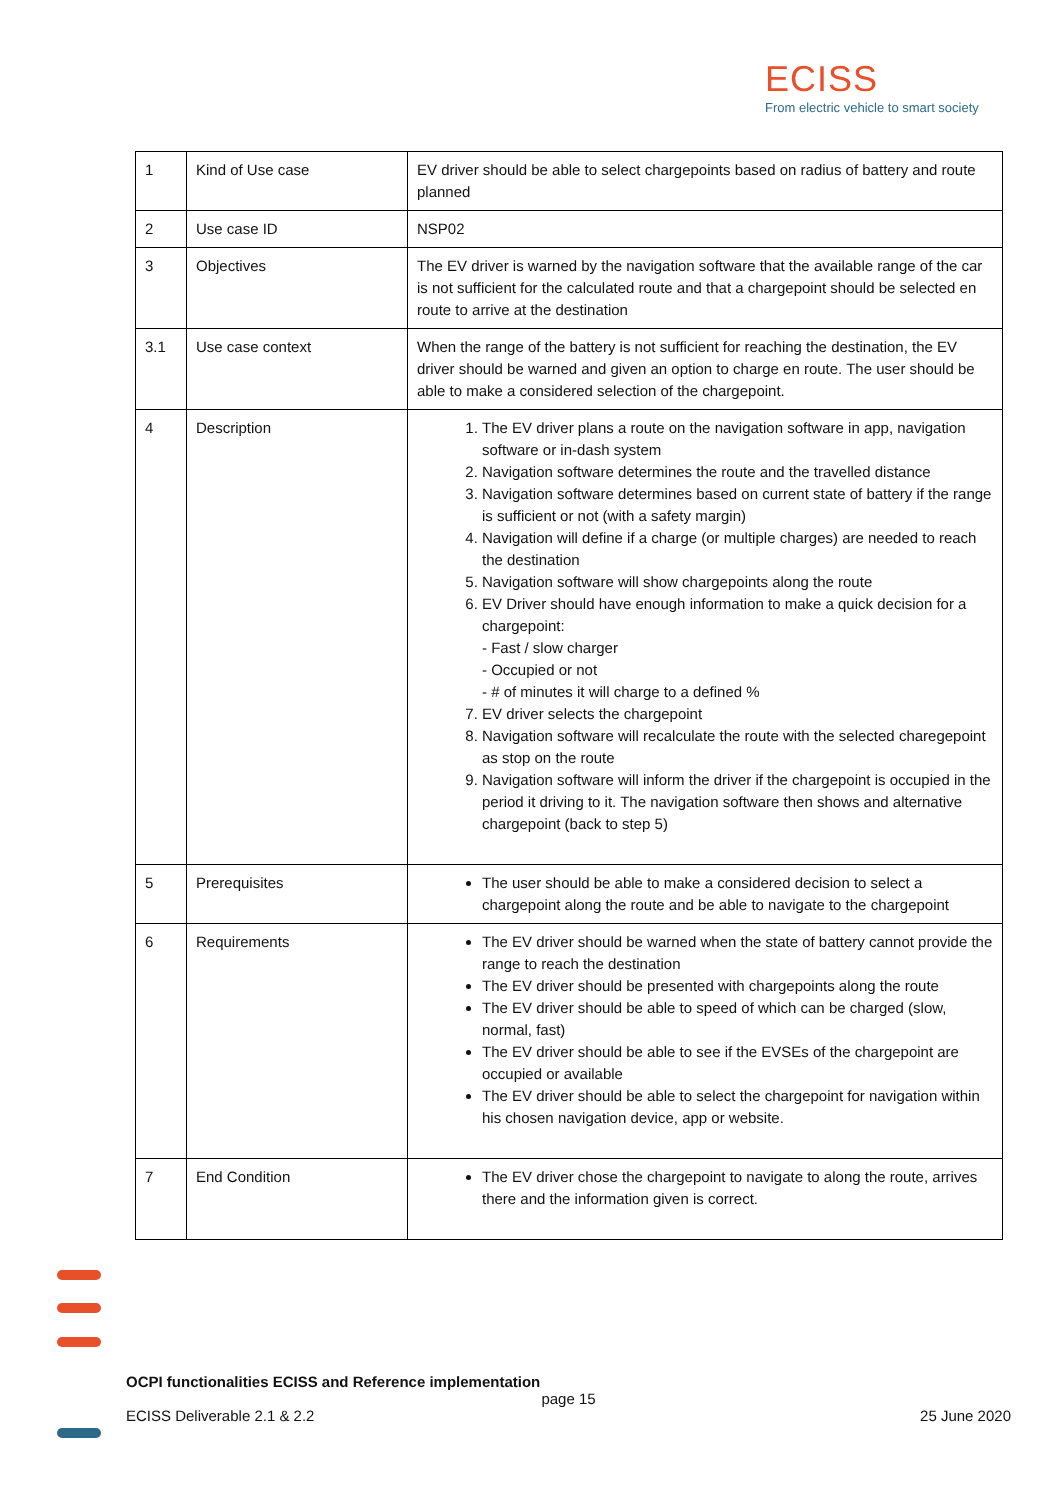ECISS
From electric vehicle to smart society
| 1 | Kind of Use case | EV driver should be able to select chargepoints based on radius of battery and route planned |
| 2 | Use case ID | NSP02 |
| 3 | Objectives | The EV driver is warned by the navigation software that the available range of the car is not sufficient for the calculated route and that a chargepoint should be selected en route to arrive at the destination |
| 3.1 | Use case context | When the range of the battery is not sufficient for reaching the destination, the EV driver should be warned and given an option to charge en route. The user should be able to make a considered selection of the chargepoint. |
| 4 | Description | 1. The EV driver plans a route on the navigation software in app, navigation software or in-dash system 2. Navigation software determines the route and the travelled distance 3. Navigation software determines based on current state of battery if the range is sufficient or not (with a safety margin) 4. Navigation will define if a charge (or multiple charges) are needed to reach the destination 5. Navigation software will show chargepoints along the route 6. EV Driver should have enough information to make a quick decision for a chargepoint: - Fast / slow charger - Occupied or not - # of minutes it will charge to a defined % 7. EV driver selects the chargepoint 8. Navigation software will recalculate the route with the selected charegepoint as stop on the route 9. Navigation software will inform the driver if the chargepoint is occupied in the period it driving to it. The navigation software then shows and alternative chargepoint (back to step 5) |
| 5 | Prerequisites | The user should be able to make a considered decision to select a chargepoint along the route and be able to navigate to the chargepoint |
| 6 | Requirements | The EV driver should be warned when the state of battery cannot provide the range to reach the destination The EV driver should be presented with chargepoints along the route The EV driver should be able to speed of which can be charged (slow, normal, fast) The EV driver should be able to see if the EVSEs of the chargepoint are occupied or available The EV driver should be able to select the chargepoint for navigation within his chosen navigation device, app or website. |
| 7 | End Condition | The EV driver chose the chargepoint to navigate to along the route, arrives there and the information given is correct. |
OCPI functionalities ECISS and Reference implementation
page 15
ECISS Deliverable 2.1 & 2.2 25 June 2020